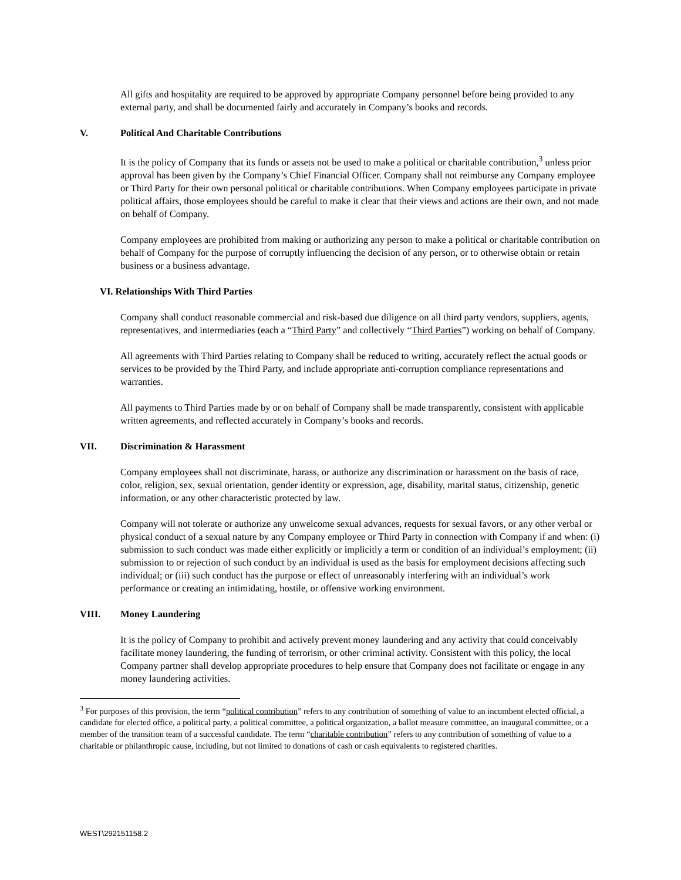All gifts and hospitality are required to be approved by appropriate Company personnel before being provided to any external party, and shall be documented fairly and accurately in Company’s books and records.
V. Political And Charitable Contributions
It is the policy of Company that its funds or assets not be used to make a political or charitable contribution,<sup>3</sup> unless prior approval has been given by the Company’s Chief Financial Officer. Company shall not reimburse any Company employee or Third Party for their own personal political or charitable contributions. When Company employees participate in private political affairs, those employees should be careful to make it clear that their views and actions are their own, and not made on behalf of Company.
Company employees are prohibited from making or authorizing any person to make a political or charitable contribution on behalf of Company for the purpose of corruptly influencing the decision of any person, or to otherwise obtain or retain business or a business advantage.
VI. Relationships With Third Parties
Company shall conduct reasonable commercial and risk-based due diligence on all third party vendors, suppliers, agents, representatives, and intermediaries (each a “Third Party” and collectively “Third Parties”) working on behalf of Company.
All agreements with Third Parties relating to Company shall be reduced to writing, accurately reflect the actual goods or services to be provided by the Third Party, and include appropriate anti-corruption compliance representations and warranties.
All payments to Third Parties made by or on behalf of Company shall be made transparently, consistent with applicable written agreements, and reflected accurately in Company’s books and records.
VII. Discrimination & Harassment
Company employees shall not discriminate, harass, or authorize any discrimination or harassment on the basis of race, color, religion, sex, sexual orientation, gender identity or expression, age, disability, marital status, citizenship, genetic information, or any other characteristic protected by law.
Company will not tolerate or authorize any unwelcome sexual advances, requests for sexual favors, or any other verbal or physical conduct of a sexual nature by any Company employee or Third Party in connection with Company if and when: (i) submission to such conduct was made either explicitly or implicitly a term or condition of an individual’s employment; (ii) submission to or rejection of such conduct by an individual is used as the basis for employment decisions affecting such individual; or (iii) such conduct has the purpose or effect of unreasonably interfering with an individual’s work performance or creating an intimidating, hostile, or offensive working environment.
VIII. Money Laundering
It is the policy of Company to prohibit and actively prevent money laundering and any activity that could conceivably facilitate money laundering, the funding of terrorism, or other criminal activity. Consistent with this policy, the local Company partner shall develop appropriate procedures to help ensure that Company does not facilitate or engage in any money laundering activities.
<sup>3</sup> For purposes of this provision, the term “political contribution” refers to any contribution of something of value to an incumbent elected official, a candidate for elected office, a political party, a political committee, a political organization, a ballot measure committee, an inaugural committee, or a member of the transition team of a successful candidate. The term “charitable contribution” refers to any contribution of something of value to a charitable or philanthropic cause, including, but not limited to donations of cash or cash equivalents to registered charities.
WEST\292151158.2